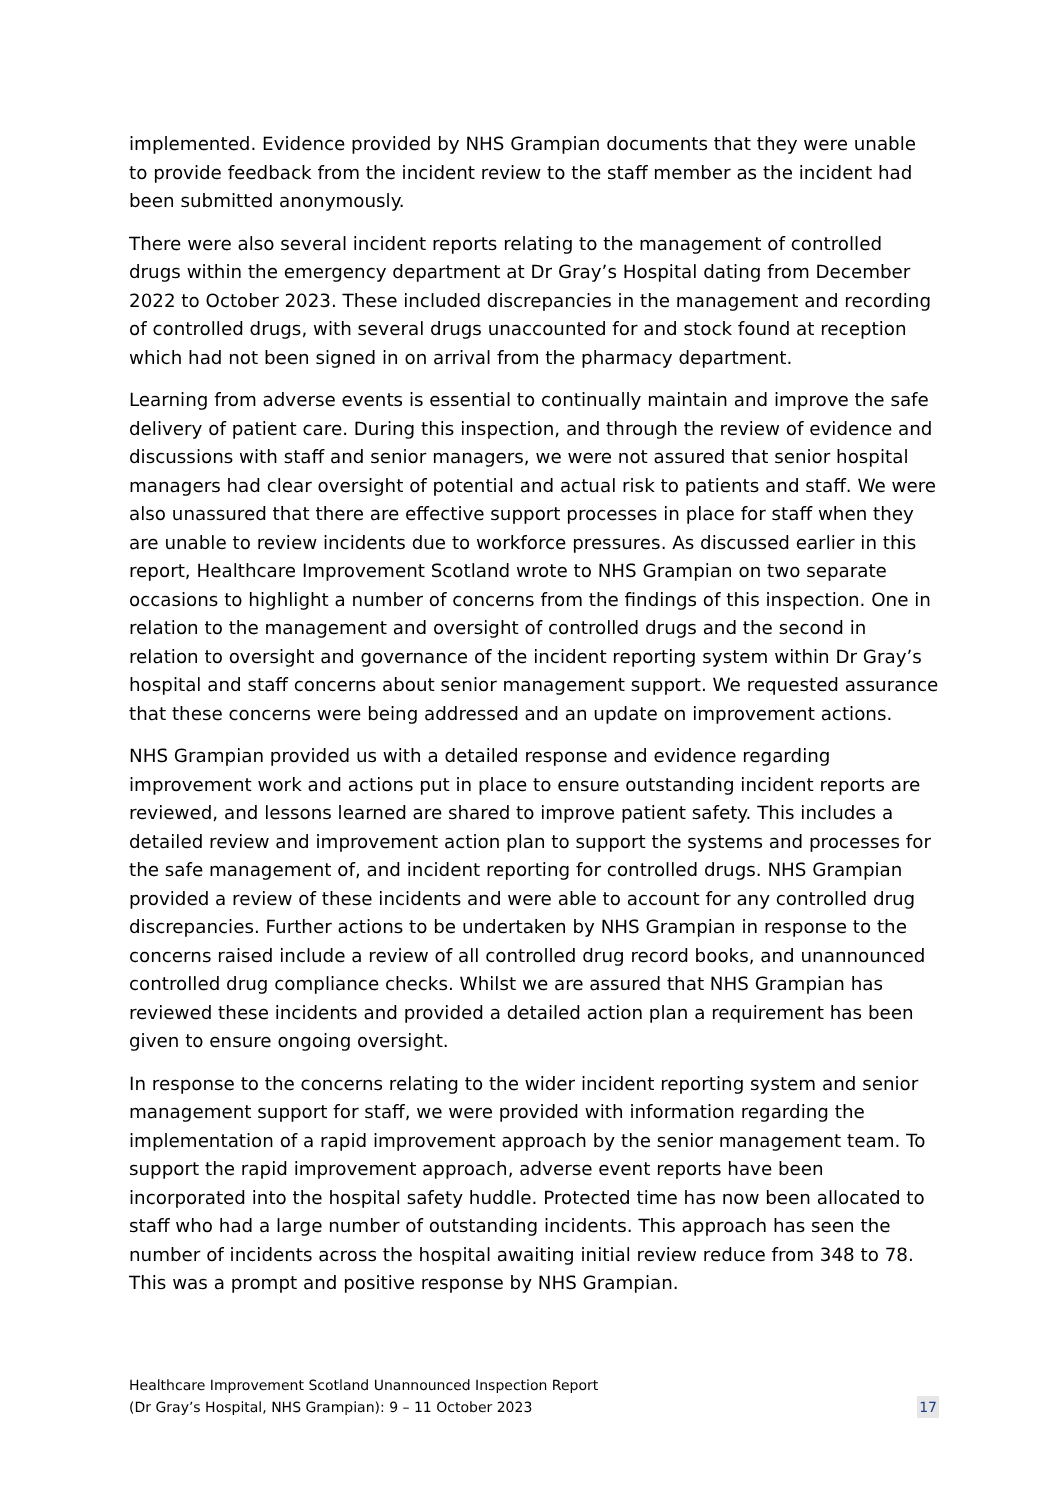implemented. Evidence provided by NHS Grampian documents that they were unable to provide feedback from the incident review to the staff member as the incident had been submitted anonymously.
There were also several incident reports relating to the management of controlled drugs within the emergency department at Dr Gray’s Hospital dating from December 2022 to October 2023. These included discrepancies in the management and recording of controlled drugs, with several drugs unaccounted for and stock found at reception which had not been signed in on arrival from the pharmacy department.
Learning from adverse events is essential to continually maintain and improve the safe delivery of patient care. During this inspection, and through the review of evidence and discussions with staff and senior managers, we were not assured that senior hospital managers had clear oversight of potential and actual risk to patients and staff. We were also unassured that there are effective support processes in place for staff when they are unable to review incidents due to workforce pressures. As discussed earlier in this report, Healthcare Improvement Scotland wrote to NHS Grampian on two separate occasions to highlight a number of concerns from the findings of this inspection. One in relation to the management and oversight of controlled drugs and the second in relation to oversight and governance of the incident reporting system within Dr Gray’s hospital and staff concerns about senior management support. We requested assurance that these concerns were being addressed and an update on improvement actions.
NHS Grampian provided us with a detailed response and evidence regarding improvement work and actions put in place to ensure outstanding incident reports are reviewed, and lessons learned are shared to improve patient safety. This includes a detailed review and improvement action plan to support the systems and processes for the safe management of, and incident reporting for controlled drugs. NHS Grampian provided a review of these incidents and were able to account for any controlled drug discrepancies. Further actions to be undertaken by NHS Grampian in response to the concerns raised include a review of all controlled drug record books, and unannounced controlled drug compliance checks. Whilst we are assured that NHS Grampian has reviewed these incidents and provided a detailed action plan a requirement has been given to ensure ongoing oversight.
In response to the concerns relating to the wider incident reporting system and senior management support for staff, we were provided with information regarding the implementation of a rapid improvement approach by the senior management team. To support the rapid improvement approach, adverse event reports have been incorporated into the hospital safety huddle. Protected time has now been allocated to staff who had a large number of outstanding incidents. This approach has seen the number of incidents across the hospital awaiting initial review reduce from 348 to 78. This was a prompt and positive response by NHS Grampian.
Healthcare Improvement Scotland Unannounced Inspection Report
(Dr Gray’s Hospital, NHS Grampian): 9 – 11 October 2023
17